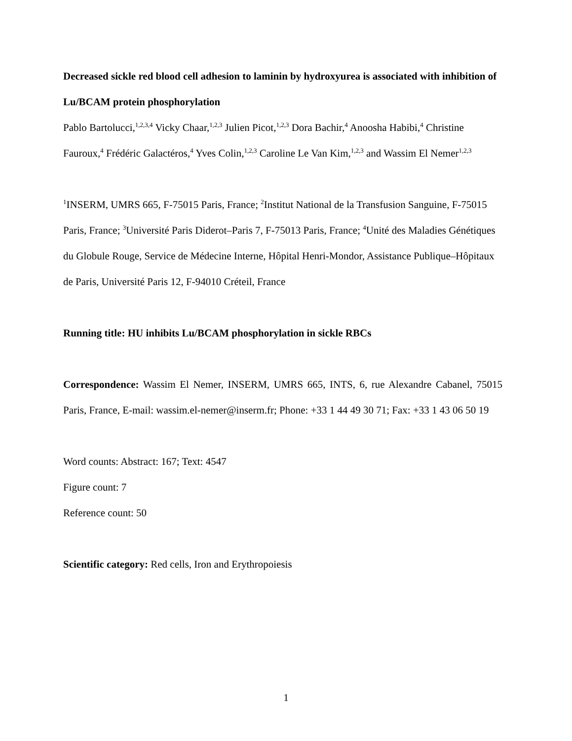Decreased sickle red blood cell adhesion to laminin by hydroxyurea is associated with inhibition of Lu/BCAM protein phosphorylation
Pablo Bartolucci,<sup>1,2,3,4</sup> Vicky Chaar,<sup>1,2,3</sup> Julien Picot,<sup>1,2,3</sup> Dora Bachir,<sup>4</sup> Anoosha Habibi,<sup>4</sup> Christine Fauroux,<sup>4</sup> Frédéric Galactéros,<sup>4</sup> Yves Colin,<sup>1,2,3</sup> Caroline Le Van Kim,<sup>1,2,3</sup> and Wassim El Nemer<sup>1,2,3</sup>
<sup>1</sup> INSERM, UMRS 665, F-75015 Paris, France; <sup>2</sup>Institut National de la Transfusion Sanguine, F-75015 Paris, France; <sup>3</sup>Université Paris Diderot–Paris 7, F-75013 Paris, France; <sup>4</sup>Unité des Maladies Génétiques du Globule Rouge, Service de Médecine Interne, Hôpital Henri-Mondor, Assistance Publique–Hôpitaux de Paris, Université Paris 12, F-94010 Créteil, France
Running title: HU inhibits Lu/BCAM phosphorylation in sickle RBCs
Correspondence: Wassim El Nemer, INSERM, UMRS 665, INTS, 6, rue Alexandre Cabanel, 75015 Paris, France, E-mail: wassim.el-nemer@inserm.fr; Phone: +33 1 44 49 30 71; Fax: +33 1 43 06 50 19
Word counts: Abstract: 167; Text: 4547
Figure count: 7
Reference count: 50
Scientific category: Red cells, Iron and Erythropoiesis
1